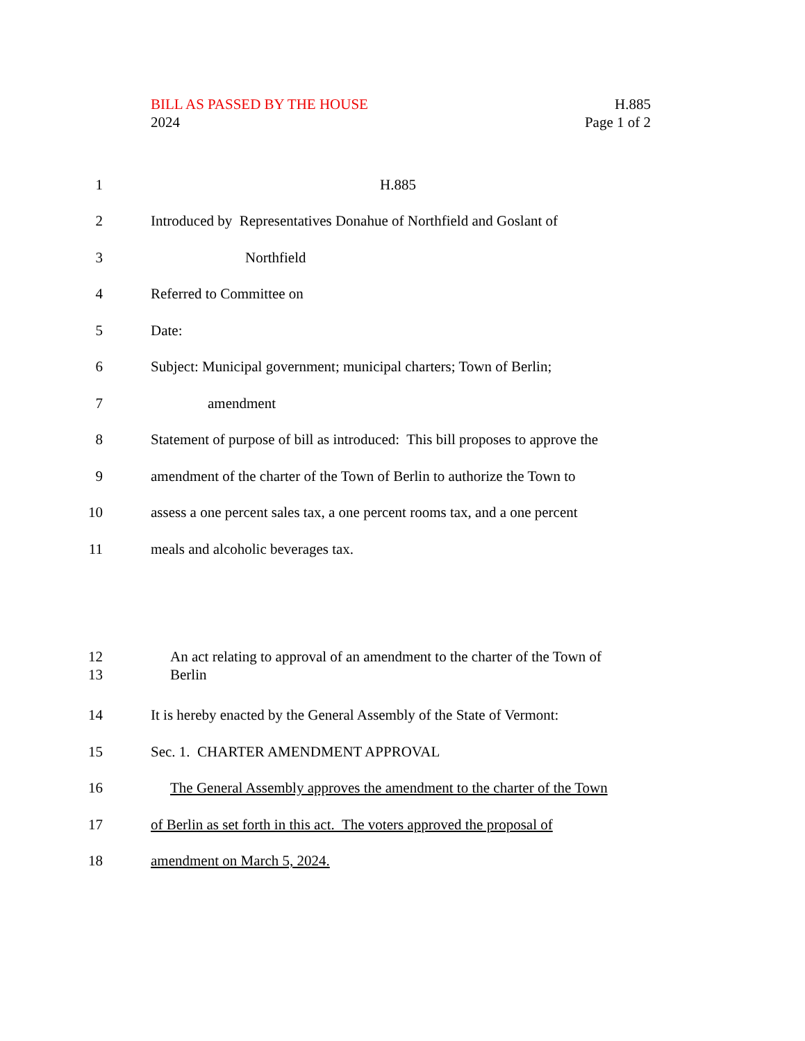H.885
Page 1 of 2
BILL AS PASSED BY THE HOUSE
2024
1 H.885
2 Introduced by Representatives Donahue of Northfield and Goslant of
3 Northfield
4 Referred to Committee on
5 Date:
6 Subject: Municipal government; municipal charters; Town of Berlin;
7 amendment
8 Statement of purpose of bill as introduced: This bill proposes to approve the
9 amendment of the charter of the Town of Berlin to authorize the Town to
10 assess a one percent sales tax, a one percent rooms tax, and a one percent
11 meals and alcoholic beverages tax.
12
13 An act relating to approval of an amendment to the charter of the Town of
Berlin
14 It is hereby enacted by the General Assembly of the State of Vermont:
15 Sec. 1. CHARTER AMENDMENT APPROVAL
16 The General Assembly approves the amendment to the charter of the Town
17 of Berlin as set forth in this act. The voters approved the proposal of
18 amendment on March 5, 2024.